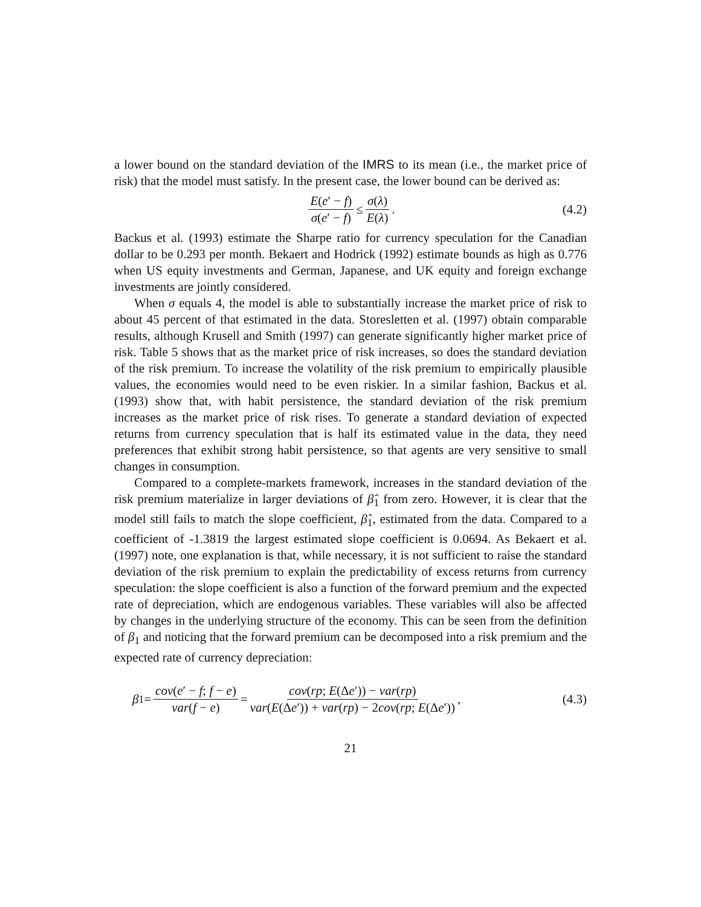a lower bound on the standard deviation of the IMRS to its mean (i.e., the market price of risk) that the model must satisfy. In the present case, the lower bound can be derived as:
E(e′ − f) σ(e′ − f) ≤ σ(λ) E(λ). (4.2)
Backus et al. (1993) estimate the Sharpe ratio for currency speculation for the Canadian dollar to be 0.293 per month. Bekaert and Hodrick (1992) estimate bounds as high as 0.776 when US equity investments and German, Japanese, and UK equity and foreign exchange investments are jointly considered.
When σ equals 4, the model is able to substantially increase the market price of risk to about 45 percent of that estimated in the data. Storesletten et al. (1997) obtain comparable results, although Krusell and Smith (1997) can generate significantly higher market price of risk. Table 5 shows that as the market price of risk increases, so does the standard deviation of the risk premium. To increase the volatility of the risk premium to empirically plausible values, the economies would need to be even riskier. In a similar fashion, Backus et al. (1993) show that, with habit persistence, the standard deviation of the risk premium increases as the market price of risk rises. To generate a standard deviation of expected returns from currency speculation that is half its estimated value in the data, they need preferences that exhibit strong habit persistence, so that agents are very sensitive to small changes in consumption.
Compared to a complete-markets framework, increases in the standard deviation of the risk premium materialize in larger deviations of β̂<sub>1</sub> from zero. However, it is clear that the model still fails to match the slope coefficient, β̂<sub>1</sub>, estimated from the data. Compared to a coefficient of -1.3819 the largest estimated slope coefficient is 0.0694. As Bekaert et al. (1997) note, one explanation is that, while necessary, it is not sufficient to raise the standard deviation of the risk premium to explain the predictability of excess returns from currency speculation: the slope coefficient is also a function of the forward premium and the expected rate of depreciation, which are endogenous variables. These variables will also be affected by changes in the underlying structure of the economy. This can be seen from the definition of β<sub>1</sub> and noticing that the forward premium can be decomposed into a risk premium and the expected rate of currency depreciation:
β<sub>1</sub> = cov(e′ − f; f − e) var(f − e) = cov(rp; E(Δe′)) − var(rp) var(E(Δe′)) + var(rp) − 2cov(rp; E(Δe′)), (4.3)
21